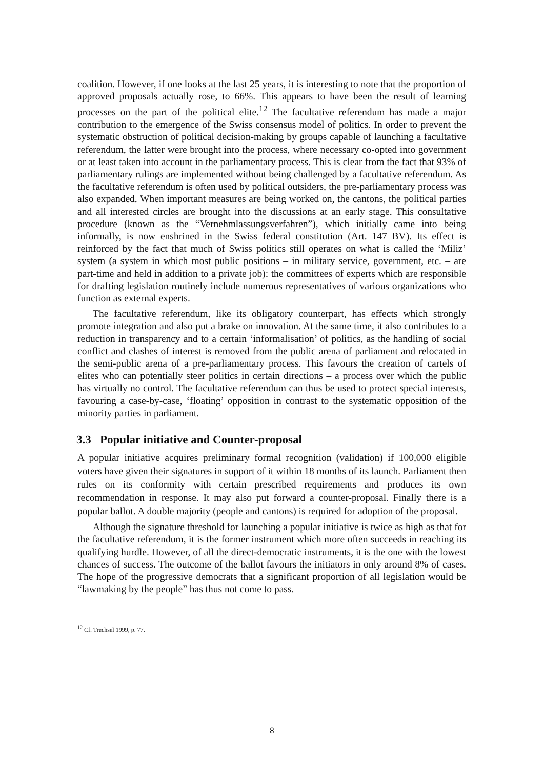coalition. However, if one looks at the last 25 years, it is interesting to note that the proportion of approved proposals actually rose, to 66%. This appears to have been the result of learning processes on the part of the political elite.<sup>12</sup> The facultative referendum has made a major contribution to the emergence of the Swiss consensus model of politics. In order to prevent the systematic obstruction of political decision-making by groups capable of launching a facultative referendum, the latter were brought into the process, where necessary co-opted into government or at least taken into account in the parliamentary process. This is clear from the fact that 93% of parliamentary rulings are implemented without being challenged by a facultative referendum. As the facultative referendum is often used by political outsiders, the pre-parliamentary process was also expanded. When important measures are being worked on, the cantons, the political parties and all interested circles are brought into the discussions at an early stage. This consultative procedure (known as the “Vernehmlassungsverfahren”), which initially came into being informally, is now enshrined in the Swiss federal constitution (Art. 147 BV). Its effect is reinforced by the fact that much of Swiss politics still operates on what is called the ‘Miliz’ system (a system in which most public positions – in military service, government, etc. – are part-time and held in addition to a private job): the committees of experts which are responsible for drafting legislation routinely include numerous representatives of various organizations who function as external experts.
The facultative referendum, like its obligatory counterpart, has effects which strongly promote integration and also put a brake on innovation. At the same time, it also contributes to a reduction in transparency and to a certain ‘informalisation’ of politics, as the handling of social conflict and clashes of interest is removed from the public arena of parliament and relocated in the semi-public arena of a pre-parliamentary process. This favours the creation of cartels of elites who can potentially steer politics in certain directions – a process over which the public has virtually no control. The facultative referendum can thus be used to protect special interests, favouring a case-by-case, ‘floating’ opposition in contrast to the systematic opposition of the minority parties in parliament.
3.3 Popular initiative and Counter-proposal
A popular initiative acquires preliminary formal recognition (validation) if 100,000 eligible voters have given their signatures in support of it within 18 months of its launch. Parliament then rules on its conformity with certain prescribed requirements and produces its own recommendation in response. It may also put forward a counter-proposal. Finally there is a popular ballot. A double majority (people and cantons) is required for adoption of the proposal.
Although the signature threshold for launching a popular initiative is twice as high as that for the facultative referendum, it is the former instrument which more often succeeds in reaching its qualifying hurdle. However, of all the direct-democratic instruments, it is the one with the lowest chances of success. The outcome of the ballot favours the initiators in only around 8% of cases. The hope of the progressive democrats that a significant proportion of all legislation would be “lawmaking by the people” has thus not come to pass.
<sup>12</sup> Cf. Trechsel 1999, p. 77.
8